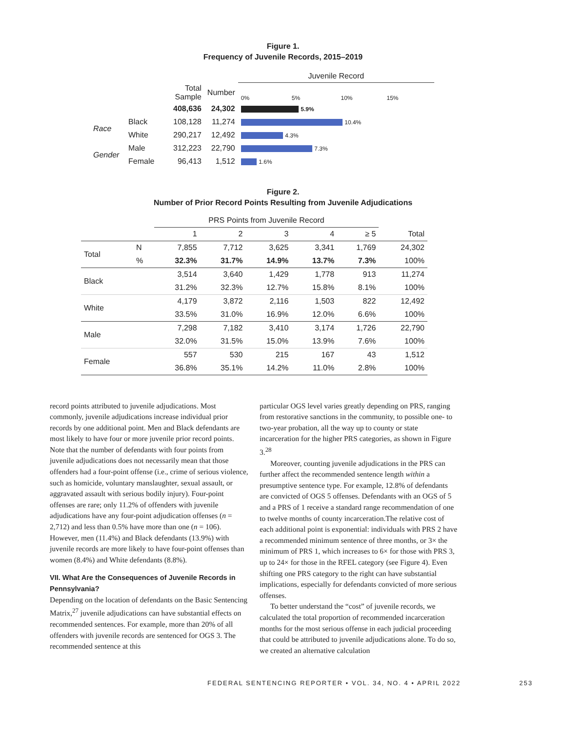Figure 1.
Frequency of Juvenile Records, 2015–2019
| | | | | Juvenile Record |
| | | Total Sample | Number | 0% 5% 10% 15% |
| | | 408,636 | 24,302 | 5.9% |
| Race | Black | 108,128 | 11,274 | 10.4% |
| | White | 290,217 | 12,492 | 4.3% |
| Gender | Male | 312,223 | 22,790 | 7.3% |
| | Female | 96,413 | 1,512 | 1.6% |
Figure 2.
Number of Prior Record Points Resulting from Juvenile Adjudications
| | | PRS Points from Juvenile Record | | | | | |
| | | 1 | 2 | 3 | 4 | ≥ 5 | Total |
| Total | N | 7,855 | 7,712 | 3,625 | 3,341 | 1,769 | 24,302 |
| | % | 32.3% | 31.7% | 14.9% | 13.7% | 7.3% | 100% |
| Black | | 3,514 | 3,640 | 1,429 | 1,778 | 913 | 11,274 |
| | | 31.2% | 32.3% | 12.7% | 15.8% | 8.1% | 100% |
| White | | 4,179 | 3,872 | 2,116 | 1,503 | 822 | 12,492 |
| | | 33.5% | 31.0% | 16.9% | 12.0% | 6.6% | 100% |
| Male | | 7,298 | 7,182 | 3,410 | 3,174 | 1,726 | 22,790 |
| | | 32.0% | 31.5% | 15.0% | 13.9% | 7.6% | 100% |
| Female | | 557 | 530 | 215 | 167 | 43 | 1,512 |
| | | 36.8% | 35.1% | 14.2% | 11.0% | 2.8% | 100% |
record points attributed to juvenile adjudications. Most commonly, juvenile adjudications increase individual prior records by one additional point. Men and Black defendants are most likely to have four or more juvenile prior record points. Note that the number of defendants with four points from juvenile adjudications does not necessarily mean that those offenders had a four-point offense (i.e., crime of serious violence, such as homicide, voluntary manslaughter, sexual assault, or aggravated assault with serious bodily injury). Four-point offenses are rare; only 11.2% of offenders with juvenile adjudications have any four-point adjudication offenses (n = 2,712) and less than 0.5% have more than one (n = 106). However, men (11.4%) and Black defendants (13.9%) with juvenile records are more likely to have four-point offenses than women (8.4%) and White defendants (8.8%).
VII. What Are the Consequences of Juvenile Records in Pennsylvania?
Depending on the location of defendants on the Basic Sentencing Matrix,<sup>27</sup> juvenile adjudications can have substantial effects on recommended sentences. For example, more than 20% of all offenders with juvenile records are sentenced for OGS 3. The recommended sentence at this
particular OGS level varies greatly depending on PRS, ranging from restorative sanctions in the community, to possible one- to two-year probation, all the way up to county or state incarceration for the higher PRS categories, as shown in Figure 3.<sup>28</sup>
Moreover, counting juvenile adjudications in the PRS can further affect the recommended sentence length within a presumptive sentence type. For example, 12.8% of defendants are convicted of OGS 5 offenses. Defendants with an OGS of 5 and a PRS of 1 receive a standard range recommendation of one to twelve months of county incarceration.The relative cost of each additional point is exponential: individuals with PRS 2 have a recommended minimum sentence of three months, or 3× the minimum of PRS 1, which increases to 6× for those with PRS 3, up to 24× for those in the RFEL category (see Figure 4). Even shifting one PRS category to the right can have substantial implications, especially for defendants convicted of more serious offenses.
To better understand the “cost” of juvenile records, we calculated the total proportion of recommended incarceration months for the most serious offense in each judicial proceeding that could be attributed to juvenile adjudications alone. To do so, we created an alternative calculation
FEDERAL SENTENCING REPORTER • VOL. 34, NO. 4 • APRIL 2022 253